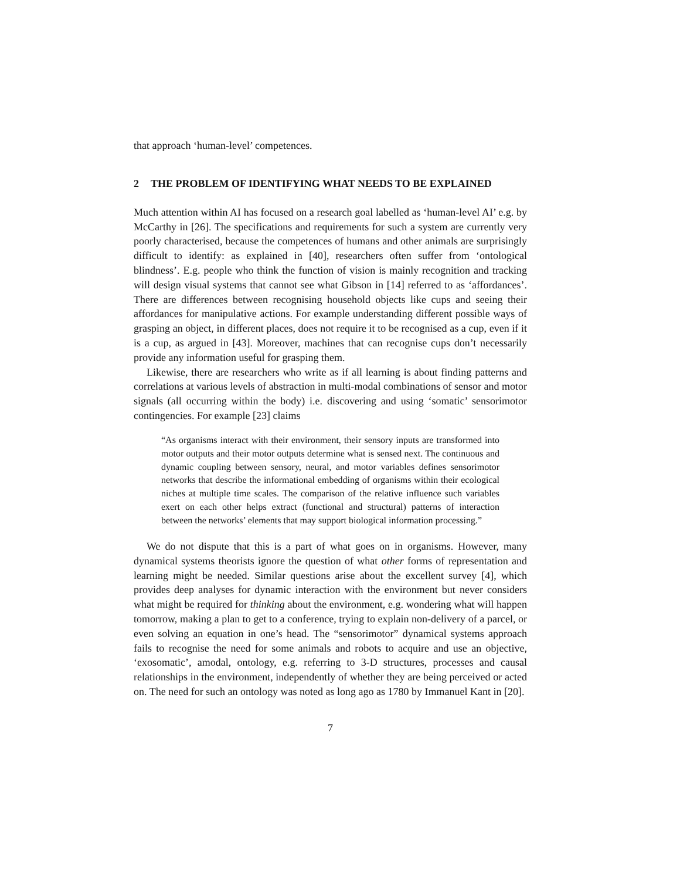that approach ‘human-level’ competences.
2 THE PROBLEM OF IDENTIFYING WHAT NEEDS TO BE EXPLAINED
Much attention within AI has focused on a research goal labelled as ‘human-level AI’ e.g. by McCarthy in [26]. The specifications and requirements for such a system are currently very poorly characterised, because the competences of humans and other animals are surprisingly difficult to identify: as explained in [40], researchers often suffer from ‘ontological blindness’. E.g. people who think the function of vision is mainly recognition and tracking will design visual systems that cannot see what Gibson in [14] referred to as ‘affordances’. There are differences between recognising household objects like cups and seeing their affordances for manipulative actions. For example understanding different possible ways of grasping an object, in different places, does not require it to be recognised as a cup, even if it is a cup, as argued in [43]. Moreover, machines that can recognise cups don’t necessarily provide any information useful for grasping them.
Likewise, there are researchers who write as if all learning is about finding patterns and correlations at various levels of abstraction in multi-modal combinations of sensor and motor signals (all occurring within the body) i.e. discovering and using ‘somatic’ sensorimotor contingencies. For example [23] claims
“As organisms interact with their environment, their sensory inputs are transformed into motor outputs and their motor outputs determine what is sensed next. The continuous and dynamic coupling between sensory, neural, and motor variables defines sensorimotor networks that describe the informational embedding of organisms within their ecological niches at multiple time scales. The comparison of the relative influence such variables exert on each other helps extract (functional and structural) patterns of interaction between the networks’ elements that may support biological information processing.”
We do not dispute that this is a part of what goes on in organisms. However, many dynamical systems theorists ignore the question of what other forms of representation and learning might be needed. Similar questions arise about the excellent survey [4], which provides deep analyses for dynamic interaction with the environment but never considers what might be required for thinking about the environment, e.g. wondering what will happen tomorrow, making a plan to get to a conference, trying to explain non-delivery of a parcel, or even solving an equation in one’s head. The “sensorimotor” dynamical systems approach fails to recognise the need for some animals and robots to acquire and use an objective, ‘exosomatic’, amodal, ontology, e.g. referring to 3-D structures, processes and causal relationships in the environment, independently of whether they are being perceived or acted on. The need for such an ontology was noted as long ago as 1780 by Immanuel Kant in [20].
7